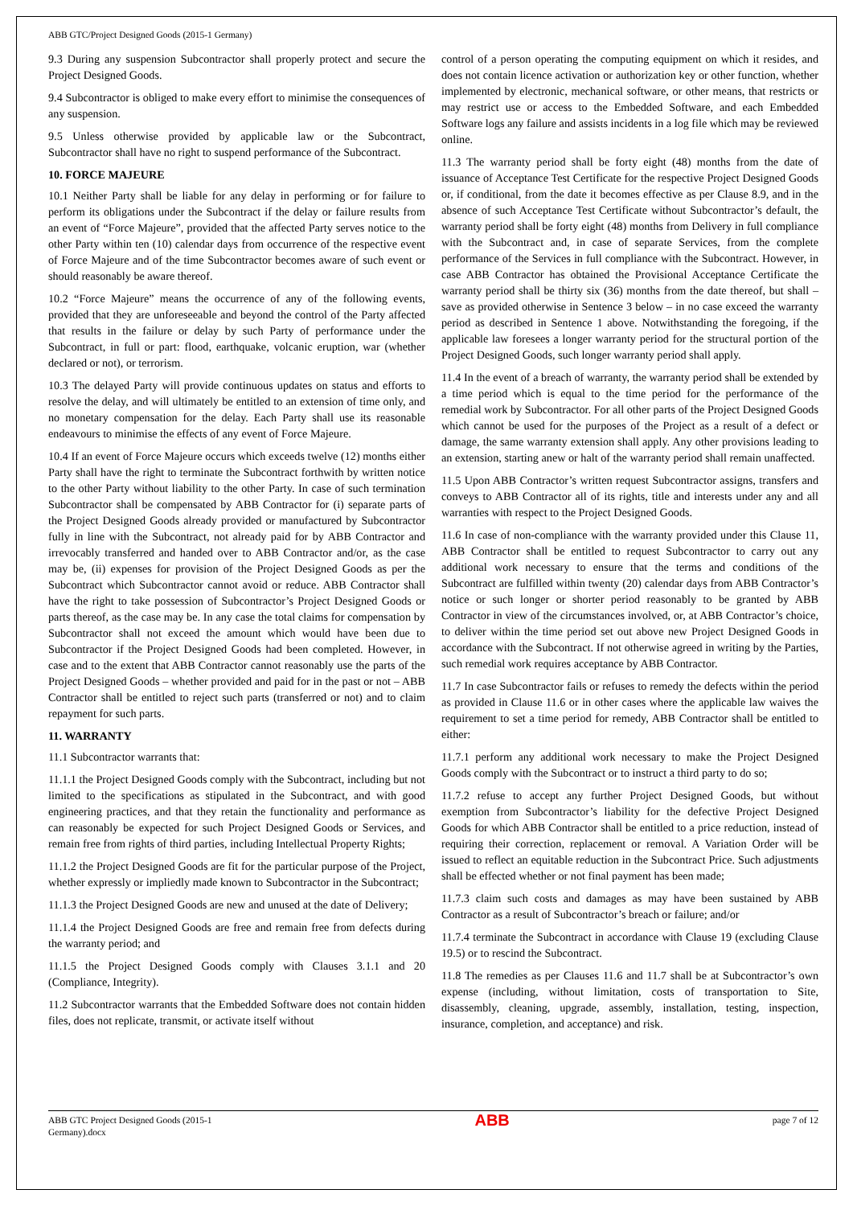ABB GTC/Project Designed Goods (2015-1 Germany)
9.3 During any suspension Subcontractor shall properly protect and secure the Project Designed Goods.
9.4 Subcontractor is obliged to make every effort to minimise the consequences of any suspension.
9.5 Unless otherwise provided by applicable law or the Subcontract, Subcontractor shall have no right to suspend performance of the Subcontract.
10. FORCE MAJEURE
10.1 Neither Party shall be liable for any delay in performing or for failure to perform its obligations under the Subcontract if the delay or failure results from an event of “Force Majeure”, provided that the affected Party serves notice to the other Party within ten (10) calendar days from occurrence of the respective event of Force Majeure and of the time Subcontractor becomes aware of such event or should reasonably be aware thereof.
10.2 “Force Majeure” means the occurrence of any of the following events, provided that they are unforeseeable and beyond the control of the Party affected that results in the failure or delay by such Party of performance under the Subcontract, in full or part: flood, earthquake, volcanic eruption, war (whether declared or not), or terrorism.
10.3 The delayed Party will provide continuous updates on status and efforts to resolve the delay, and will ultimately be entitled to an extension of time only, and no monetary compensation for the delay. Each Party shall use its reasonable endeavours to minimise the effects of any event of Force Majeure.
10.4 If an event of Force Majeure occurs which exceeds twelve (12) months either Party shall have the right to terminate the Subcontract forthwith by written notice to the other Party without liability to the other Party. In case of such termination Subcontractor shall be compensated by ABB Contractor for (i) separate parts of the Project Designed Goods already provided or manufactured by Subcontractor fully in line with the Subcontract, not already paid for by ABB Contractor and irrevocably transferred and handed over to ABB Contractor and/or, as the case may be, (ii) expenses for provision of the Project Designed Goods as per the Subcontract which Subcontractor cannot avoid or reduce. ABB Contractor shall have the right to take possession of Subcontractor’s Project Designed Goods or parts thereof, as the case may be. In any case the total claims for compensation by Subcontractor shall not exceed the amount which would have been due to Subcontractor if the Project Designed Goods had been completed. However, in case and to the extent that ABB Contractor cannot reasonably use the parts of the Project Designed Goods – whether provided and paid for in the past or not – ABB Contractor shall be entitled to reject such parts (transferred or not) and to claim repayment for such parts.
11. WARRANTY
11.1 Subcontractor warrants that:
11.1.1 the Project Designed Goods comply with the Subcontract, including but not limited to the specifications as stipulated in the Subcontract, and with good engineering practices, and that they retain the functionality and performance as can reasonably be expected for such Project Designed Goods or Services, and remain free from rights of third parties, including Intellectual Property Rights;
11.1.2 the Project Designed Goods are fit for the particular purpose of the Project, whether expressly or impliedly made known to Subcontractor in the Subcontract;
11.1.3 the Project Designed Goods are new and unused at the date of Delivery;
11.1.4 the Project Designed Goods are free and remain free from defects during the warranty period; and
11.1.5 the Project Designed Goods comply with Clauses 3.1.1 and 20 (Compliance, Integrity).
11.2 Subcontractor warrants that the Embedded Software does not contain hidden files, does not replicate, transmit, or activate itself without
control of a person operating the computing equipment on which it resides, and does not contain licence activation or authorization key or other function, whether implemented by electronic, mechanical software, or other means, that restricts or may restrict use or access to the Embedded Software, and each Embedded Software logs any failure and assists incidents in a log file which may be reviewed online.
11.3 The warranty period shall be forty eight (48) months from the date of issuance of Acceptance Test Certificate for the respective Project Designed Goods or, if conditional, from the date it becomes effective as per Clause 8.9, and in the absence of such Acceptance Test Certificate without Subcontractor’s default, the warranty period shall be forty eight (48) months from Delivery in full compliance with the Subcontract and, in case of separate Services, from the complete performance of the Services in full compliance with the Subcontract. However, in case ABB Contractor has obtained the Provisional Acceptance Certificate the warranty period shall be thirty six (36) months from the date thereof, but shall – save as provided otherwise in Sentence 3 below – in no case exceed the warranty period as described in Sentence 1 above. Notwithstanding the foregoing, if the applicable law foresees a longer warranty period for the structural portion of the Project Designed Goods, such longer warranty period shall apply.
11.4 In the event of a breach of warranty, the warranty period shall be extended by a time period which is equal to the time period for the performance of the remedial work by Subcontractor. For all other parts of the Project Designed Goods which cannot be used for the purposes of the Project as a result of a defect or damage, the same warranty extension shall apply. Any other provisions leading to an extension, starting anew or halt of the warranty period shall remain unaffected.
11.5 Upon ABB Contractor’s written request Subcontractor assigns, transfers and conveys to ABB Contractor all of its rights, title and interests under any and all warranties with respect to the Project Designed Goods.
11.6 In case of non-compliance with the warranty provided under this Clause 11, ABB Contractor shall be entitled to request Subcontractor to carry out any additional work necessary to ensure that the terms and conditions of the Subcontract are fulfilled within twenty (20) calendar days from ABB Contractor’s notice or such longer or shorter period reasonably to be granted by ABB Contractor in view of the circumstances involved, or, at ABB Contractor’s choice, to deliver within the time period set out above new Project Designed Goods in accordance with the Subcontract. If not otherwise agreed in writing by the Parties, such remedial work requires acceptance by ABB Contractor.
11.7 In case Subcontractor fails or refuses to remedy the defects within the period as provided in Clause 11.6 or in other cases where the applicable law waives the requirement to set a time period for remedy, ABB Contractor shall be entitled to either:
11.7.1 perform any additional work necessary to make the Project Designed Goods comply with the Subcontract or to instruct a third party to do so;
11.7.2 refuse to accept any further Project Designed Goods, but without exemption from Subcontractor’s liability for the defective Project Designed Goods for which ABB Contractor shall be entitled to a price reduction, instead of requiring their correction, replacement or removal. A Variation Order will be issued to reflect an equitable reduction in the Subcontract Price. Such adjustments shall be effected whether or not final payment has been made;
11.7.3 claim such costs and damages as may have been sustained by ABB Contractor as a result of Subcontractor’s breach or failure; and/or
11.7.4 terminate the Subcontract in accordance with Clause 19 (excluding Clause 19.5) or to rescind the Subcontract.
11.8 The remedies as per Clauses 11.6 and 11.7 shall be at Subcontractor’s own expense (including, without limitation, costs of transportation to Site, disassembly, cleaning, upgrade, assembly, installation, testing, inspection, insurance, completion, and acceptance) and risk.
ABB GTC Project Designed Goods (2015-1
Germany).docx
ABB
page 7 of 12